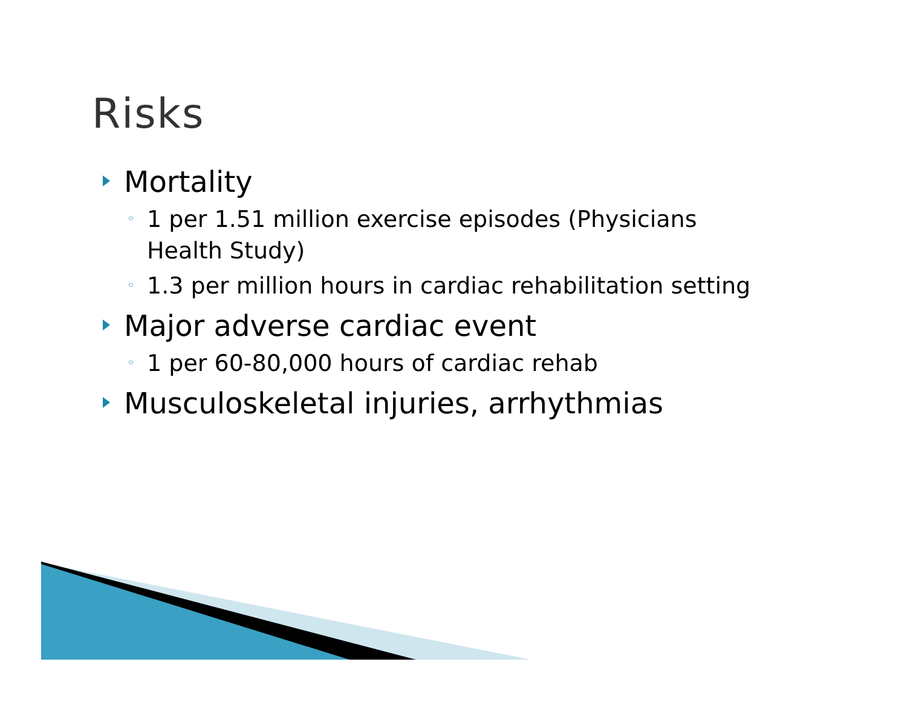Risks
Mortality
◦ 1 per 1.51 million exercise episodes (Physicians Health Study)
◦ 1.3 per million hours in cardiac rehabilitation setting
Major adverse cardiac event
◦ 1 per 60-80,000 hours of cardiac rehab
Musculoskeletal injuries, arrhythmias